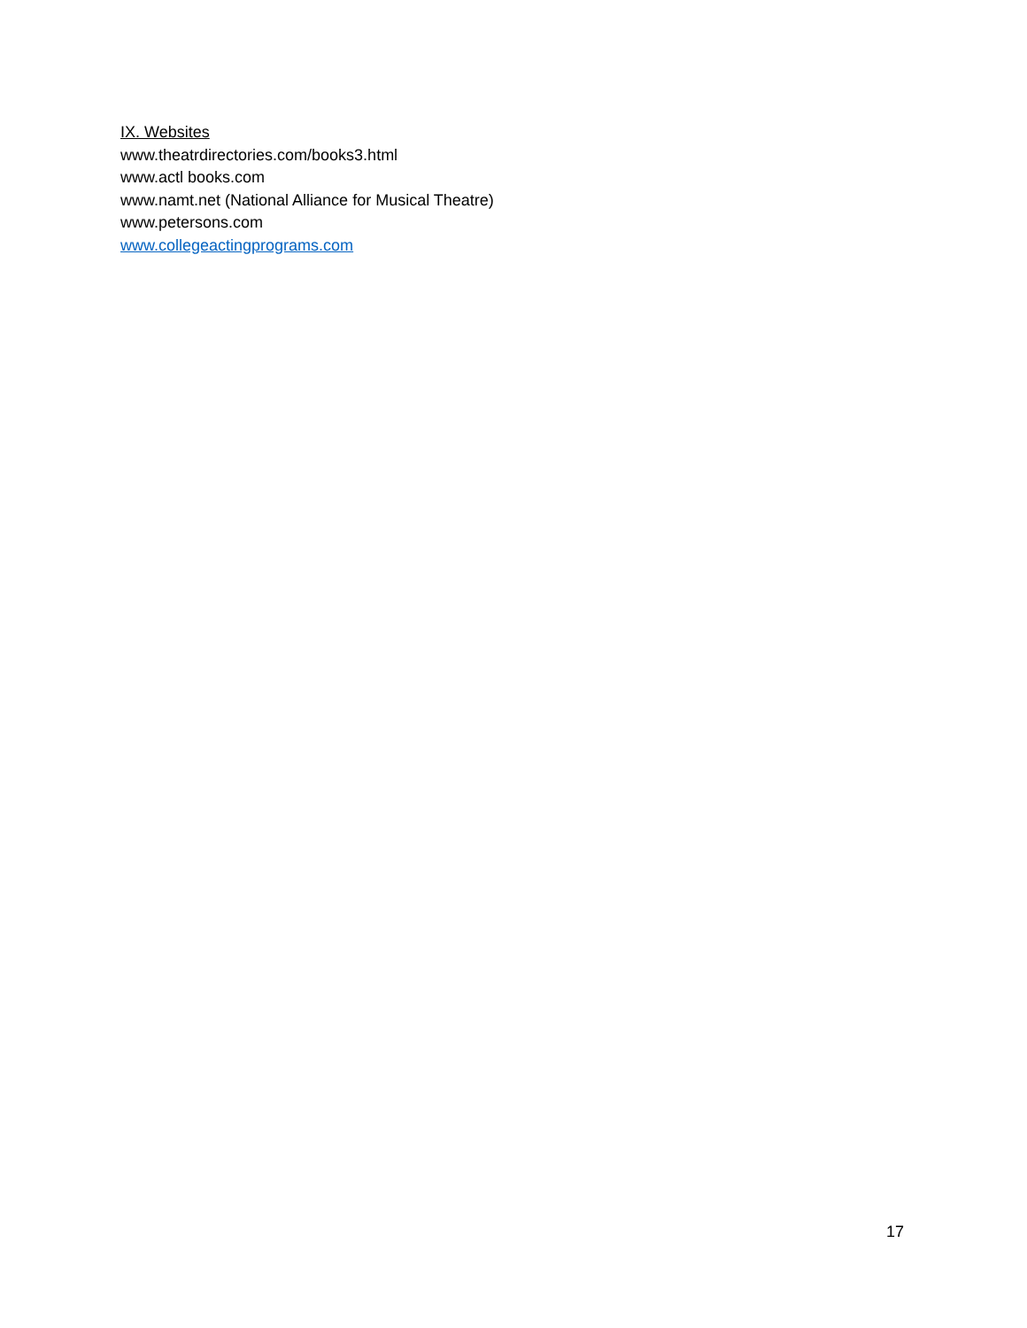IX. Websites
www.theatrdirectories.com/books3.html
www.actl books.com
www.namt.net (National Alliance for Musical Theatre)
www.petersons.com
www.collegeactingprograms.com
17